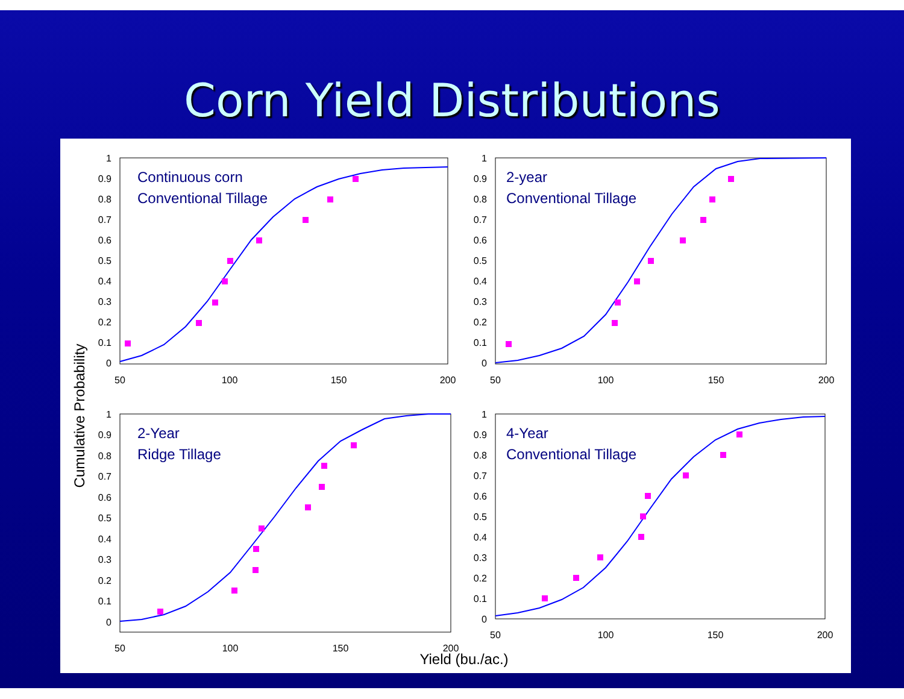Corn Yield Distributions
Cumulative Probability
Yield (bu./ac.)
1
0.9
0.8
0.7
0.6
0.5
0.4
0.3
0.2
0.1
0
50
100
150
200
Continuous corn
Conventional Tillage
1
0.9
0.8
0.7
0.6
0.5
0.4
0.3
0.2
0.1
0
50
100
150
200
2-year
Conventional Tillage
1
0.9
0.8
0.7
0.6
0.5
0.4
0.3
0.2
0.1
0
50
100
150
200
2-Year
Ridge Tillage
1
0.9
0.8
0.7
0.6
0.5
0.4
0.3
0.2
0.1
0
50
100
150
200
4-Year
Conventional Tillage